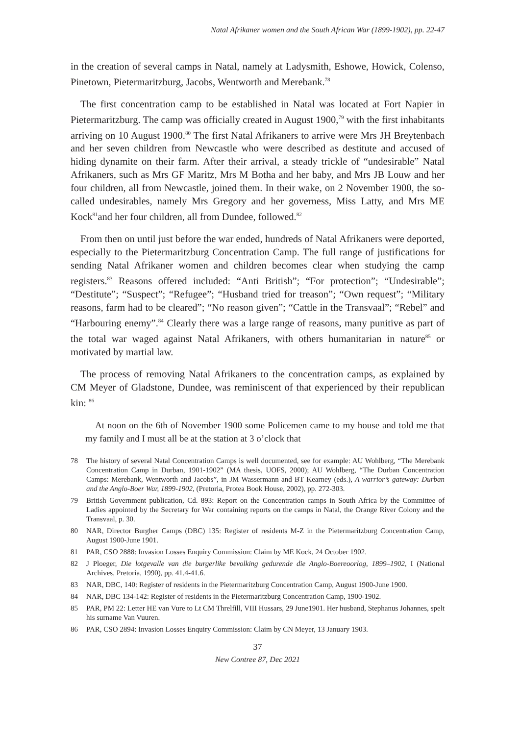Natal Afrikaner women and the South African War (1899-1902), pp. 22-47
in the creation of several camps in Natal, namely at Ladysmith, Eshowe, Howick, Colenso, Pinetown, Pietermaritzburg, Jacobs, Wentworth and Merebank.<sup>78</sup>
The first concentration camp to be established in Natal was located at Fort Napier in Pietermaritzburg. The camp was officially created in August 1900,<sup>79</sup> with the first inhabitants arriving on 10 August 1900.<sup>80</sup> The first Natal Afrikaners to arrive were Mrs JH Breytenbach and her seven children from Newcastle who were described as destitute and accused of hiding dynamite on their farm. After their arrival, a steady trickle of “undesirable” Natal Afrikaners, such as Mrs GF Maritz, Mrs M Botha and her baby, and Mrs JB Louw and her four children, all from Newcastle, joined them. In their wake, on 2 November 1900, the so-called undesirables, namely Mrs Gregory and her governess, Miss Latty, and Mrs ME Kock<sup>81</sup>and her four children, all from Dundee, followed.<sup>82</sup>
From then on until just before the war ended, hundreds of Natal Afrikaners were deported, especially to the Pietermaritzburg Concentration Camp. The full range of justifications for sending Natal Afrikaner women and children becomes clear when studying the camp registers.<sup>83</sup> Reasons offered included: “Anti British”; “For protection”; “Undesirable”; “Destitute”; “Suspect”; “Refugee”; “Husband tried for treason”; “Own request”; “Military reasons, farm had to be cleared”; “No reason given”; “Cattle in the Transvaal”; “Rebel” and “Harbouring enemy”.<sup>84</sup> Clearly there was a large range of reasons, many punitive as part of the total war waged against Natal Afrikaners, with others humanitarian in nature<sup>85</sup> or motivated by martial law.
The process of removing Natal Afrikaners to the concentration camps, as explained by CM Meyer of Gladstone, Dundee, was reminiscent of that experienced by their republican kin: <sup>86</sup>
At noon on the 6th of November 1900 some Policemen came to my house and told me that my family and I must all be at the station at 3 o’clock that
78 The history of several Natal Concentration Camps is well documented, see for example: AU Wohlberg, “The Merebank Concentration Camp in Durban, 1901-1902” (MA thesis, UOFS, 2000); AU Wohlberg, “The Durban Concentration Camps: Merebank, Wentworth and Jacobs”, in JM Wassermann and BT Kearney (eds.), A warrior’s gateway: Durban and the Anglo-Boer War, 1899-1902, (Pretoria, Protea Book House, 2002), pp. 272-303.
79 British Government publication, Cd. 893: Report on the Concentration camps in South Africa by the Committee of Ladies appointed by the Secretary for War containing reports on the camps in Natal, the Orange River Colony and the Transvaal, p. 30.
80 NAR, Director Burgher Camps (DBC) 135: Register of residents M-Z in the Pietermaritzburg Concentration Camp, August 1900-June 1901.
81 PAR, CSO 2888: Invasion Losses Enquiry Commission: Claim by ME Kock, 24 October 1902.
82 J Ploeger, Die lotgevalle van die burgerlike bevolking gedurende die Anglo-Boereoorlog, 1899–1902, I (National Archives, Pretoria, 1990), pp. 41.4-41.6.
83 NAR, DBC, 140: Register of residents in the Pietermaritzburg Concentration Camp, August 1900-June 1900.
84 NAR, DBC 134-142: Register of residents in the Pietermaritzburg Concentration Camp, 1900-1902.
85 PAR, PM 22: Letter HE van Vure to Lt CM Threlfill, VIII Hussars, 29 June1901. Her husband, Stephanus Johannes, spelt his surname Van Vuuren.
86 PAR, CSO 2894: Invasion Losses Enquiry Commission: Claim by CN Meyer, 13 January 1903.
37
New Contree 87, Dec 2021